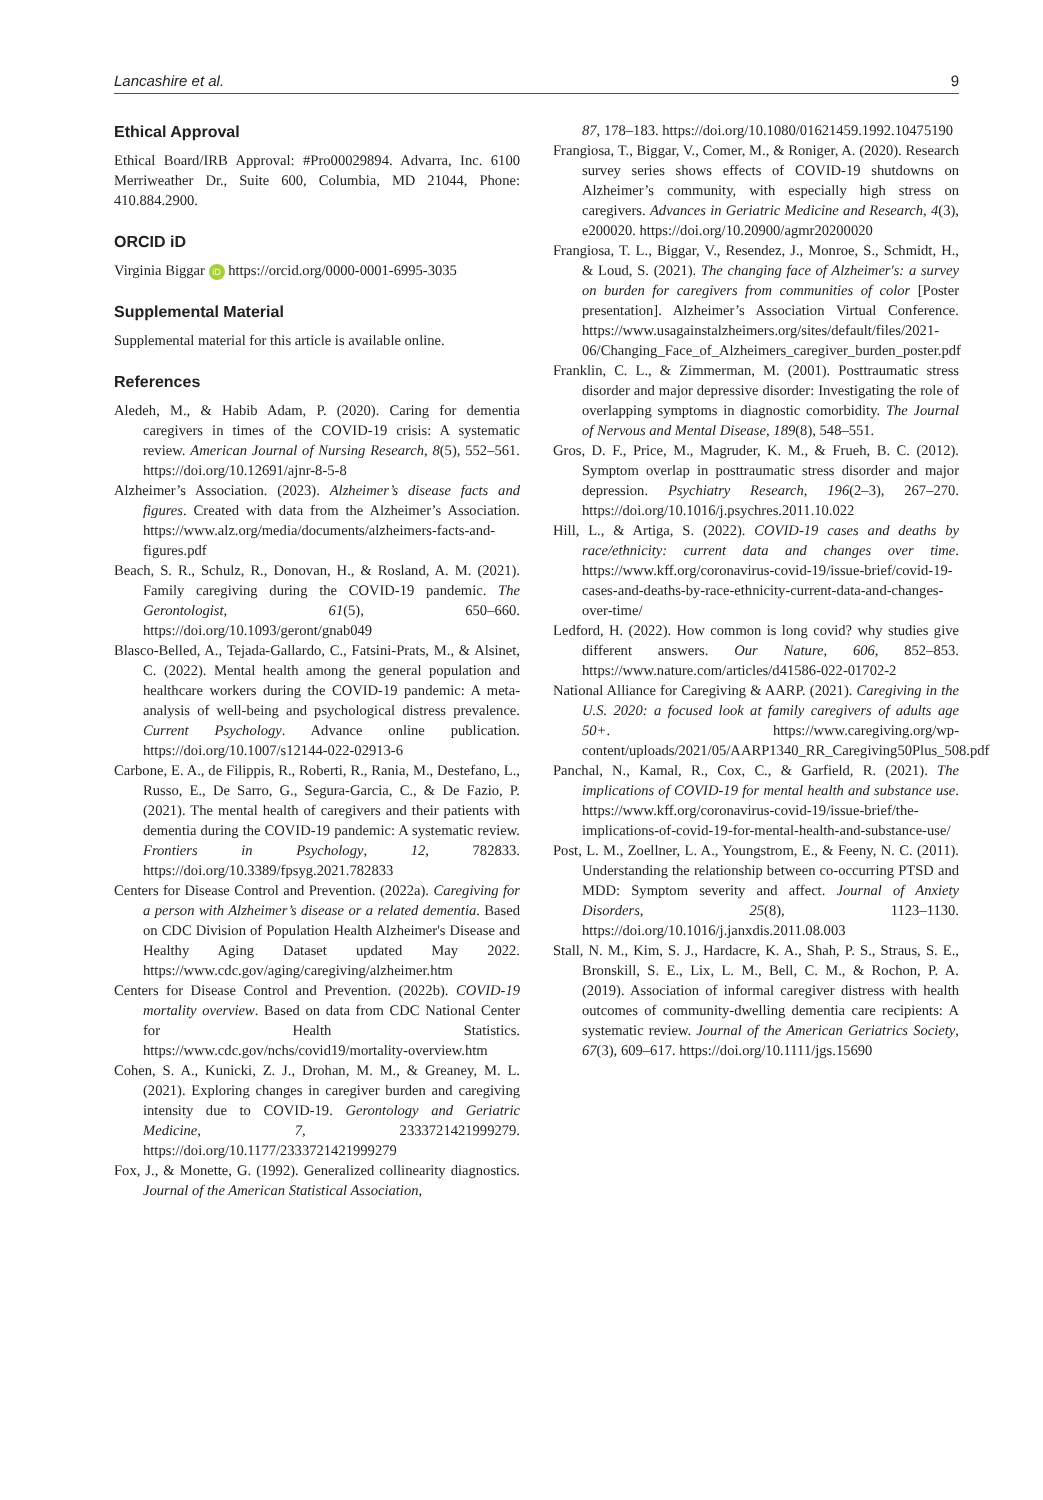Lancashire et al. 9
Ethical Approval
Ethical Board/IRB Approval: #Pro00029894. Advarra, Inc. 6100 Merriweather Dr., Suite 600, Columbia, MD 21044, Phone: 410.884.2900.
ORCID iD
Virginia Biggar iD https://orcid.org/0000-0001-6995-3035
Supplemental Material
Supplemental material for this article is available online.
References
Aledeh, M., & Habib Adam, P. (2020). Caring for dementia caregivers in times of the COVID-19 crisis: A systematic review. American Journal of Nursing Research, 8(5), 552–561. https://doi.org/10.12691/ajnr-8-5-8
Alzheimer’s Association. (2023). Alzheimer’s disease facts and figures. Created with data from the Alzheimer’s Association. https://www.alz.org/media/documents/alzheimers-facts-and-figures.pdf
Beach, S. R., Schulz, R., Donovan, H., & Rosland, A. M. (2021). Family caregiving during the COVID-19 pandemic. The Gerontologist, 61(5), 650–660. https://doi.org/10.1093/geront/gnab049
Blasco-Belled, A., Tejada-Gallardo, C., Fatsini-Prats, M., & Alsinet, C. (2022). Mental health among the general population and healthcare workers during the COVID-19 pandemic: A meta-analysis of well-being and psychological distress prevalence. Current Psychology. Advance online publication. https://doi.org/10.1007/s12144-022-02913-6
Carbone, E. A., de Filippis, R., Roberti, R., Rania, M., Destefano, L., Russo, E., De Sarro, G., Segura-Garcia, C., & De Fazio, P. (2021). The mental health of caregivers and their patients with dementia during the COVID-19 pandemic: A systematic review. Frontiers in Psychology, 12, 782833. https://doi.org/10.3389/fpsyg.2021.782833
Centers for Disease Control and Prevention. (2022a). Caregiving for a person with Alzheimer’s disease or a related dementia. Based on CDC Division of Population Health Alzheimer's Disease and Healthy Aging Dataset updated May 2022. https://www.cdc.gov/aging/caregiving/alzheimer.htm
Centers for Disease Control and Prevention. (2022b). COVID-19 mortality overview. Based on data from CDC National Center for Health Statistics. https://www.cdc.gov/nchs/covid19/mortality-overview.htm
Cohen, S. A., Kunicki, Z. J., Drohan, M. M., & Greaney, M. L. (2021). Exploring changes in caregiver burden and caregiving intensity due to COVID-19. Gerontology and Geriatric Medicine, 7, 2333721421999279. https://doi.org/10.1177/2333721421999279
Fox, J., & Monette, G. (1992). Generalized collinearity diagnostics. Journal of the American Statistical Association,
87, 178–183. https://doi.org/10.1080/01621459.1992.10475190
Frangiosa, T., Biggar, V., Comer, M., & Roniger, A. (2020). Research survey series shows effects of COVID-19 shutdowns on Alzheimer’s community, with especially high stress on caregivers. Advances in Geriatric Medicine and Research, 4(3), e200020. https://doi.org/10.20900/agmr20200020
Frangiosa, T. L., Biggar, V., Resendez, J., Monroe, S., Schmidt, H., & Loud, S. (2021). The changing face of Alzheimer's: a survey on burden for caregivers from communities of color [Poster presentation]. Alzheimer’s Association Virtual Conference. https://www.usagainstalzheimers.org/sites/default/files/2021-06/Changing_Face_of_Alzheimers_caregiver_burden_poster.pdf
Franklin, C. L., & Zimmerman, M. (2001). Posttraumatic stress disorder and major depressive disorder: Investigating the role of overlapping symptoms in diagnostic comorbidity. The Journal of Nervous and Mental Disease, 189(8), 548–551.
Gros, D. F., Price, M., Magruder, K. M., & Frueh, B. C. (2012). Symptom overlap in posttraumatic stress disorder and major depression. Psychiatry Research, 196(2–3), 267–270. https://doi.org/10.1016/j.psychres.2011.10.022
Hill, L., & Artiga, S. (2022). COVID-19 cases and deaths by race/ethnicity: current data and changes over time. https://www.kff.org/coronavirus-covid-19/issue-brief/covid-19-cases-and-deaths-by-race-ethnicity-current-data-and-changes-over-time/
Ledford, H. (2022). How common is long covid? why studies give different answers. Our Nature, 606, 852–853. https://www.nature.com/articles/d41586-022-01702-2
National Alliance for Caregiving & AARP. (2021). Caregiving in the U.S. 2020: a focused look at family caregivers of adults age 50+. https://www.caregiving.org/wp-content/uploads/2021/05/AARP1340_RR_Caregiving50Plus_508.pdf
Panchal, N., Kamal, R., Cox, C., & Garfield, R. (2021). The implications of COVID-19 for mental health and substance use. https://www.kff.org/coronavirus-covid-19/issue-brief/the-implications-of-covid-19-for-mental-health-and-substance-use/
Post, L. M., Zoellner, L. A., Youngstrom, E., & Feeny, N. C. (2011). Understanding the relationship between co-occurring PTSD and MDD: Symptom severity and affect. Journal of Anxiety Disorders, 25(8), 1123–1130. https://doi.org/10.1016/j.janxdis.2011.08.003
Stall, N. M., Kim, S. J., Hardacre, K. A., Shah, P. S., Straus, S. E., Bronskill, S. E., Lix, L. M., Bell, C. M., & Rochon, P. A. (2019). Association of informal caregiver distress with health outcomes of community-dwelling dementia care recipients: A systematic review. Journal of the American Geriatrics Society, 67(3), 609–617. https://doi.org/10.1111/jgs.15690